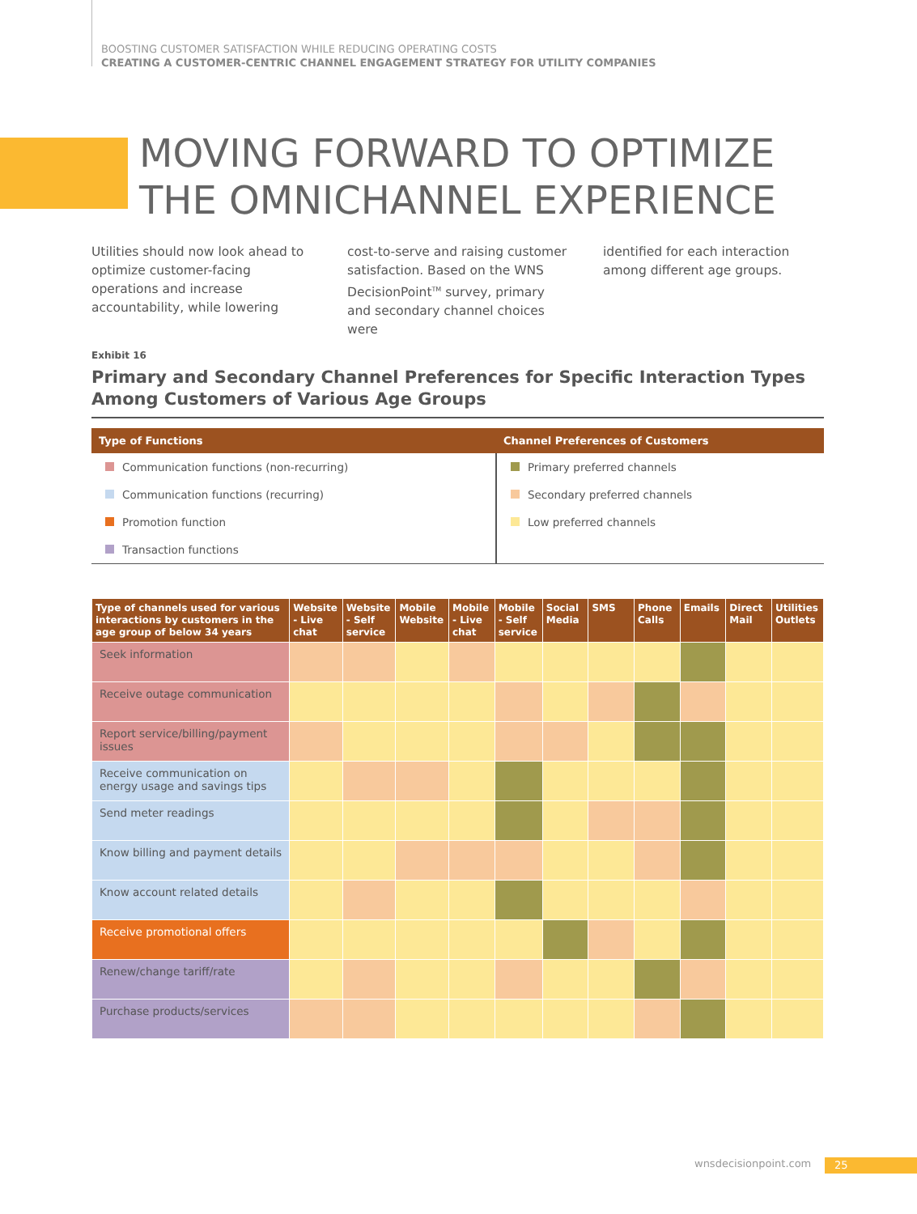BOOSTING CUSTOMER SATISFACTION WHILE REDUCING OPERATING COSTS
CREATING A CUSTOMER-CENTRIC CHANNEL ENGAGEMENT STRATEGY FOR UTILITY COMPANIES
MOVING FORWARD TO OPTIMIZE
THE OMNICHANNEL EXPERIENCE
Utilities should now look ahead to optimize customer-facing operations and increase accountability, while lowering
cost-to-serve and raising customer satisfaction. Based on the WNS DecisionPoint<sup>TM</sup> survey, primary and secondary channel choices were
identified for each interaction among different age groups.
Exhibit 16
Primary and Secondary Channel Preferences for Specific Interaction Types Among Customers of Various Age Groups
| Type of Functions | Channel Preferences of Customers |
| --- | --- |
| Communication functions (non-recurring) | Primary preferred channels |
| Communication functions (recurring) | Secondary preferred channels |
| Promotion function | Low preferred channels |
| Transaction functions | |
| Type of channels used for various interactions by customers in the age group of below 34 years | Website - Live chat | Website - Self service | Mobile Website | Mobile - Live chat | Mobile - Self service | Social Media | SMS | Phone Calls | Emails | Direct Mail | Utilities Outlets |
| --- | --- | --- | --- | --- | --- | --- | --- | --- | --- | --- | --- |
| Seek information | | | | | | | | | | | |
| Receive outage communication | | | | | | | | | | | |
| Report service/billing/payment issues | | | | | | | | | | | |
| Receive communication on energy usage and savings tips | | | | | | | | | | | |
| Send meter readings | | | | | | | | | | | |
| Know billing and payment details | | | | | | | | | | | |
| Know account related details | | | | | | | | | | | |
| Receive promotional offers | | | | | | | | | | | |
| Renew/change tariff/rate | | | | | | | | | | | |
| Purchase products/services | | | | | | | | | | | |
wnsdecisionpoint.com 25